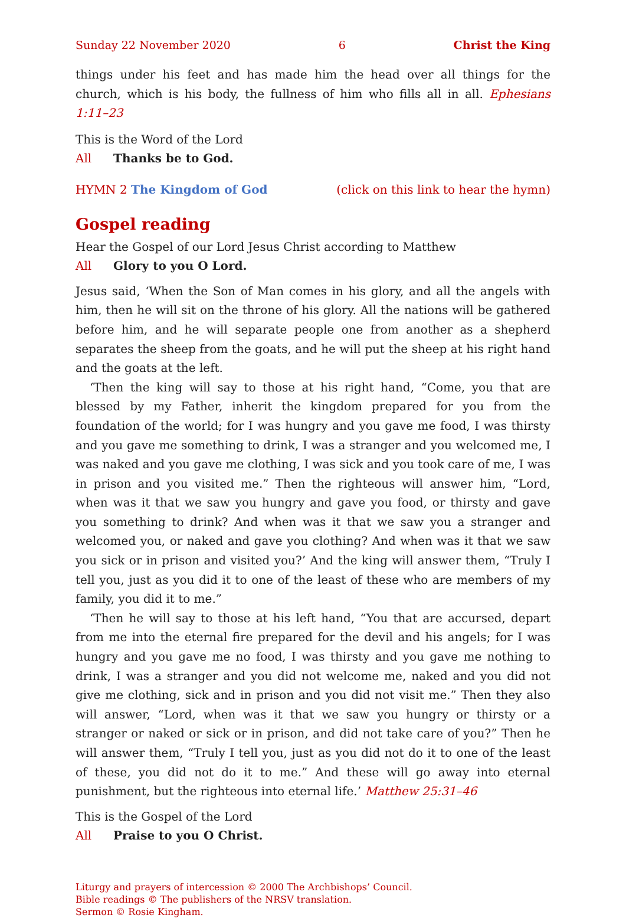Sunday 22 November 2020 6 Christ the King
things under his feet and has made him the head over all things for the church, which is his body, the fullness of him who fills all in all. Ephesians 1:11–23
This is the Word of the Lord
All Thanks be to God.
HYMN 2 The Kingdom of God (click on this link to hear the hymn)
Gospel reading
Hear the Gospel of our Lord Jesus Christ according to Matthew
All Glory to you O Lord.
Jesus said, ‘When the Son of Man comes in his glory, and all the angels with him, then he will sit on the throne of his glory. All the nations will be gathered before him, and he will separate people one from another as a shepherd separates the sheep from the goats, and he will put the sheep at his right hand and the goats at the left.
‘Then the king will say to those at his right hand, “Come, you that are blessed by my Father, inherit the kingdom prepared for you from the foundation of the world; for I was hungry and you gave me food, I was thirsty and you gave me something to drink, I was a stranger and you welcomed me, I was naked and you gave me clothing, I was sick and you took care of me, I was in prison and you visited me.” Then the righteous will answer him, “Lord, when was it that we saw you hungry and gave you food, or thirsty and gave you something to drink? And when was it that we saw you a stranger and welcomed you, or naked and gave you clothing? And when was it that we saw you sick or in prison and visited you?’ And the king will answer them, “Truly I tell you, just as you did it to one of the least of these who are members of my family, you did it to me.”
‘Then he will say to those at his left hand, “You that are accursed, depart from me into the eternal fire prepared for the devil and his angels; for I was hungry and you gave me no food, I was thirsty and you gave me nothing to drink, I was a stranger and you did not welcome me, naked and you did not give me clothing, sick and in prison and you did not visit me.” Then they also will answer, “Lord, when was it that we saw you hungry or thirsty or a stranger or naked or sick or in prison, and did not take care of you?” Then he will answer them, “Truly I tell you, just as you did not do it to one of the least of these, you did not do it to me.” And these will go away into eternal punishment, but the righteous into eternal life.’ Matthew 25:31–46
This is the Gospel of the Lord
All Praise to you O Christ.
Liturgy and prayers of intercession © 2000 The Archbishops’ Council.
Bible readings © The publishers of the NRSV translation.
Sermon © Rosie Kingham.